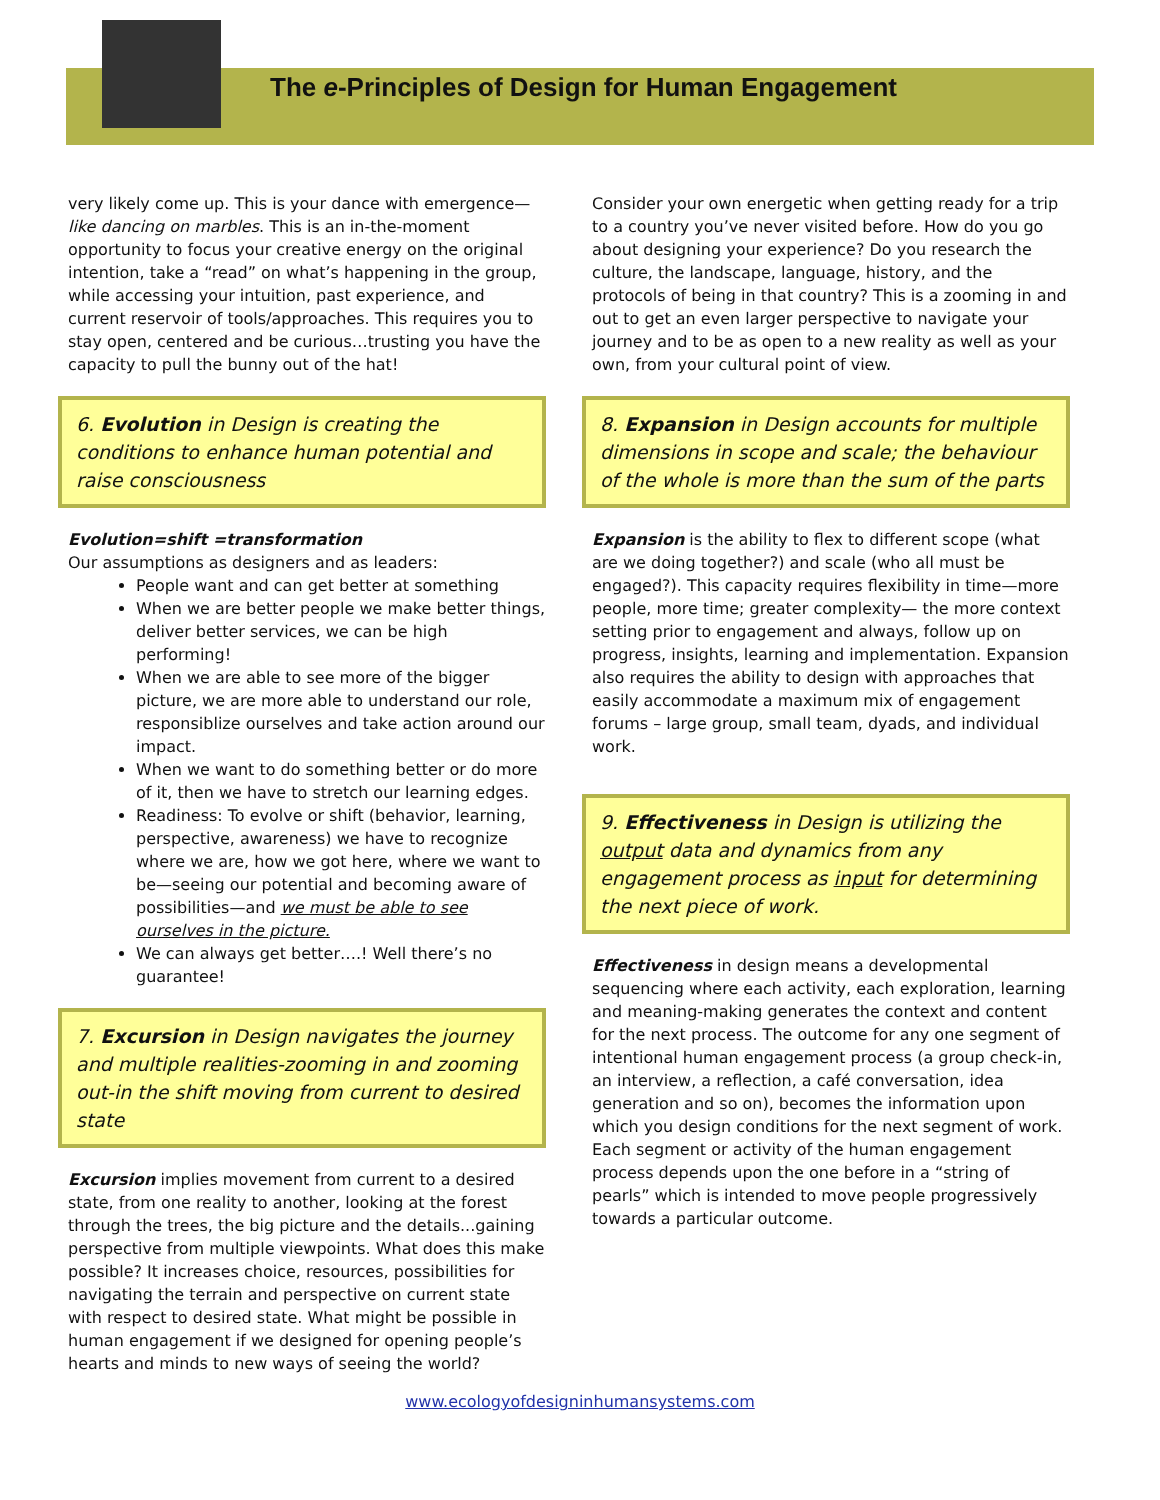The e-Principles of Design for Human Engagement
very likely come up. This is your dance with emergence—like dancing on marbles. This is an in-the-moment opportunity to focus your creative energy on the original intention, take a “read” on what’s happening in the group, while accessing your intuition, past experience, and current reservoir of tools/approaches. This requires you to stay open, centered and be curious…trusting you have the capacity to pull the bunny out of the hat!
6. Evolution in Design is creating the conditions to enhance human potential and raise consciousness
Evolution=shift =transformation
Our assumptions as designers and as leaders:
People want and can get better at something
When we are better people we make better things, deliver better services, we can be high performing!
When we are able to see more of the bigger picture, we are more able to understand our role, responsiblize ourselves and take action around our impact.
When we want to do something better or do more of it, then we have to stretch our learning edges.
Readiness: To evolve or shift (behavior, learning, perspective, awareness) we have to recognize where we are, how we got here, where we want to be—seeing our potential and becoming aware of possibilities—and we must be able to see ourselves in the picture.
We can always get better….! Well there’s no guarantee!
7. Excursion in Design navigates the journey and multiple realities-zooming in and zooming out-in the shift moving from current to desired state
Excursion implies movement from current to a desired state, from one reality to another, looking at the forest through the trees, the big picture and the details...gaining perspective from multiple viewpoints. What does this make possible? It increases choice, resources, possibilities for navigating the terrain and perspective on current state with respect to desired state. What might be possible in human engagement if we designed for opening people’s hearts and minds to new ways of seeing the world?
Consider your own energetic when getting ready for a trip to a country you’ve never visited before. How do you go about designing your experience? Do you research the culture, the landscape, language, history, and the protocols of being in that country? This is a zooming in and out to get an even larger perspective to navigate your journey and to be as open to a new reality as well as your own, from your cultural point of view.
8. Expansion in Design accounts for multiple dimensions in scope and scale; the behaviour of the whole is more than the sum of the parts
Expansion is the ability to flex to different scope (what are we doing together?) and scale (who all must be engaged?). This capacity requires flexibility in time—more people, more time; greater complexity— the more context setting prior to engagement and always, follow up on progress, insights, learning and implementation. Expansion also requires the ability to design with approaches that easily accommodate a maximum mix of engagement forums – large group, small team, dyads, and individual work.
9. Effectiveness in Design is utilizing the output data and dynamics from any engagement process as input for determining the next piece of work.
Effectiveness in design means a developmental sequencing where each activity, each exploration, learning and meaning-making generates the context and content for the next process. The outcome for any one segment of intentional human engagement process (a group check-in, an interview, a reflection, a café conversation, idea generation and so on), becomes the information upon which you design conditions for the next segment of work. Each segment or activity of the human engagement process depends upon the one before in a “string of pearls” which is intended to move people progressively towards a particular outcome.
www.ecologyofdesigninhumansystems.com